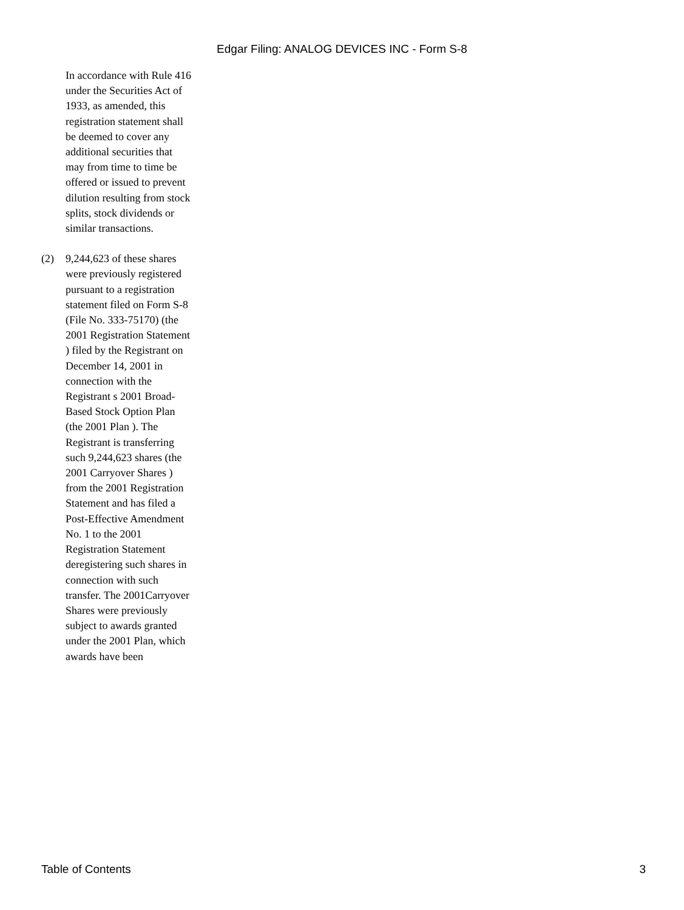Edgar Filing: ANALOG DEVICES INC - Form S-8
In accordance with Rule 416 under the Securities Act of 1933, as amended, this registration statement shall be deemed to cover any additional securities that may from time to time be offered or issued to prevent dilution resulting from stock splits, stock dividends or similar transactions.
(2) 9,244,623 of these shares were previously registered pursuant to a registration statement filed on Form S-8 (File No. 333-75170) (the 2001 Registration Statement ) filed by the Registrant on December 14, 2001 in connection with the Registrant s 2001 Broad-Based Stock Option Plan (the 2001 Plan ). The Registrant is transferring such 9,244,623 shares (the 2001 Carryover Shares ) from the 2001 Registration Statement and has filed a Post-Effective Amendment No. 1 to the 2001 Registration Statement deregistering such shares in connection with such transfer. The 2001Carryover Shares were previously subject to awards granted under the 2001 Plan, which awards have been
Table of Contents 3